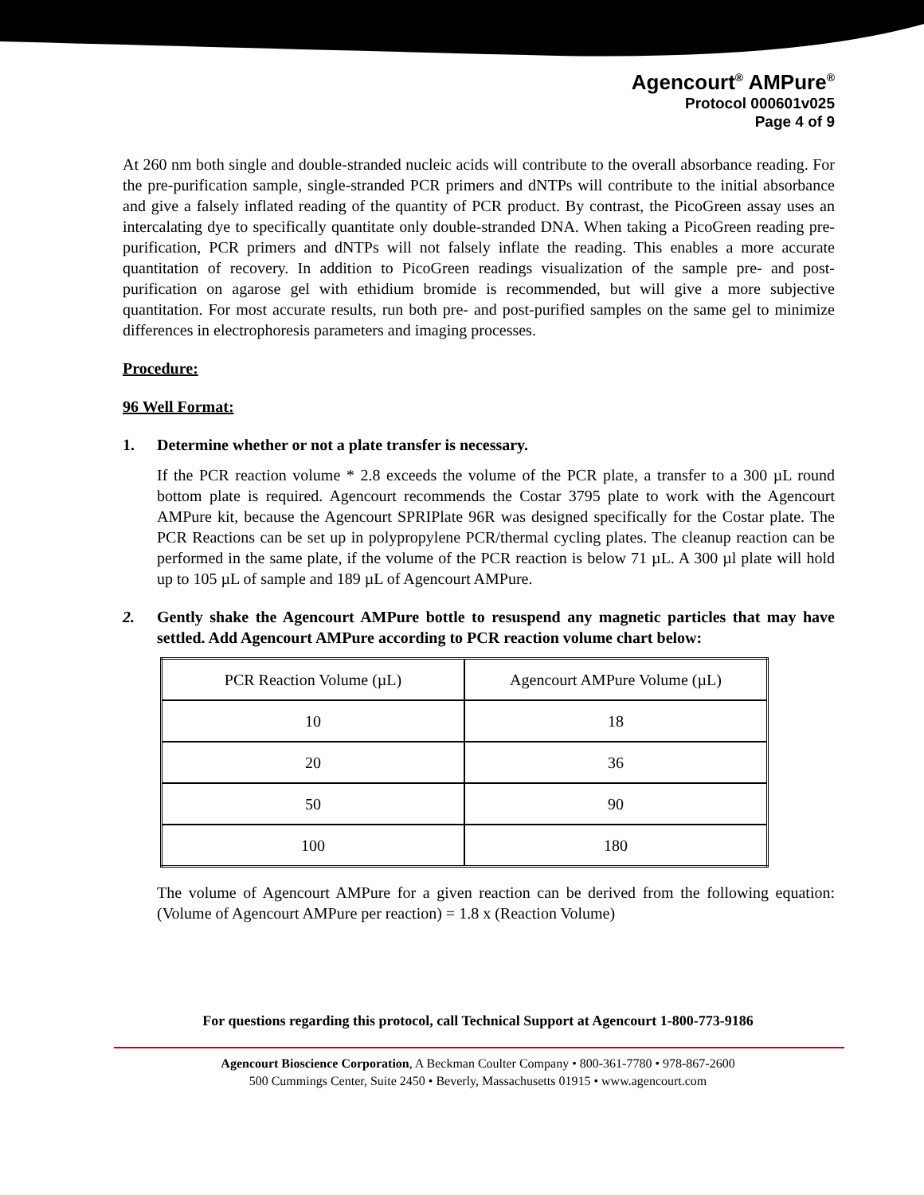Agencourt<sup>®</sup> AMPure<sup>®</sup>
Protocol 000601v025
Page 4 of 9
At 260 nm both single and double-stranded nucleic acids will contribute to the overall absorbance reading. For the pre-purification sample, single-stranded PCR primers and dNTPs will contribute to the initial absorbance and give a falsely inflated reading of the quantity of PCR product. By contrast, the PicoGreen assay uses an intercalating dye to specifically quantitate only double-stranded DNA. When taking a PicoGreen reading pre-purification, PCR primers and dNTPs will not falsely inflate the reading. This enables a more accurate quantitation of recovery. In addition to PicoGreen readings visualization of the sample pre- and post-purification on agarose gel with ethidium bromide is recommended, but will give a more subjective quantitation. For most accurate results, run both pre- and post-purified samples on the same gel to minimize differences in electrophoresis parameters and imaging processes.
Procedure:
96 Well Format:
1. Determine whether or not a plate transfer is necessary.
If the PCR reaction volume * 2.8 exceeds the volume of the PCR plate, a transfer to a 300 µL round bottom plate is required. Agencourt recommends the Costar 3795 plate to work with the Agencourt AMPure kit, because the Agencourt SPRIPlate 96R was designed specifically for the Costar plate. The PCR Reactions can be set up in polypropylene PCR/thermal cycling plates. The cleanup reaction can be performed in the same plate, if the volume of the PCR reaction is below 71 µL. A 300 µl plate will hold up to 105 µL of sample and 189 µL of Agencourt AMPure.
2. Gently shake the Agencourt AMPure bottle to resuspend any magnetic particles that may have settled. Add Agencourt AMPure according to PCR reaction volume chart below:
| PCR Reaction Volume (µL) | Agencourt AMPure Volume (µL) |
| 10 | 18 |
| 20 | 36 |
| 50 | 90 |
| 100 | 180 |
The volume of Agencourt AMPure for a given reaction can be derived from the following equation: (Volume of Agencourt AMPure per reaction) = 1.8 x (Reaction Volume)
For questions regarding this protocol, call Technical Support at Agencourt 1-800-773-9186
Agencourt Bioscience Corporation, A Beckman Coulter Company • 800-361-7780 • 978-867-2600
500 Cummings Center, Suite 2450 • Beverly, Massachusetts 01915 • www.agencourt.com